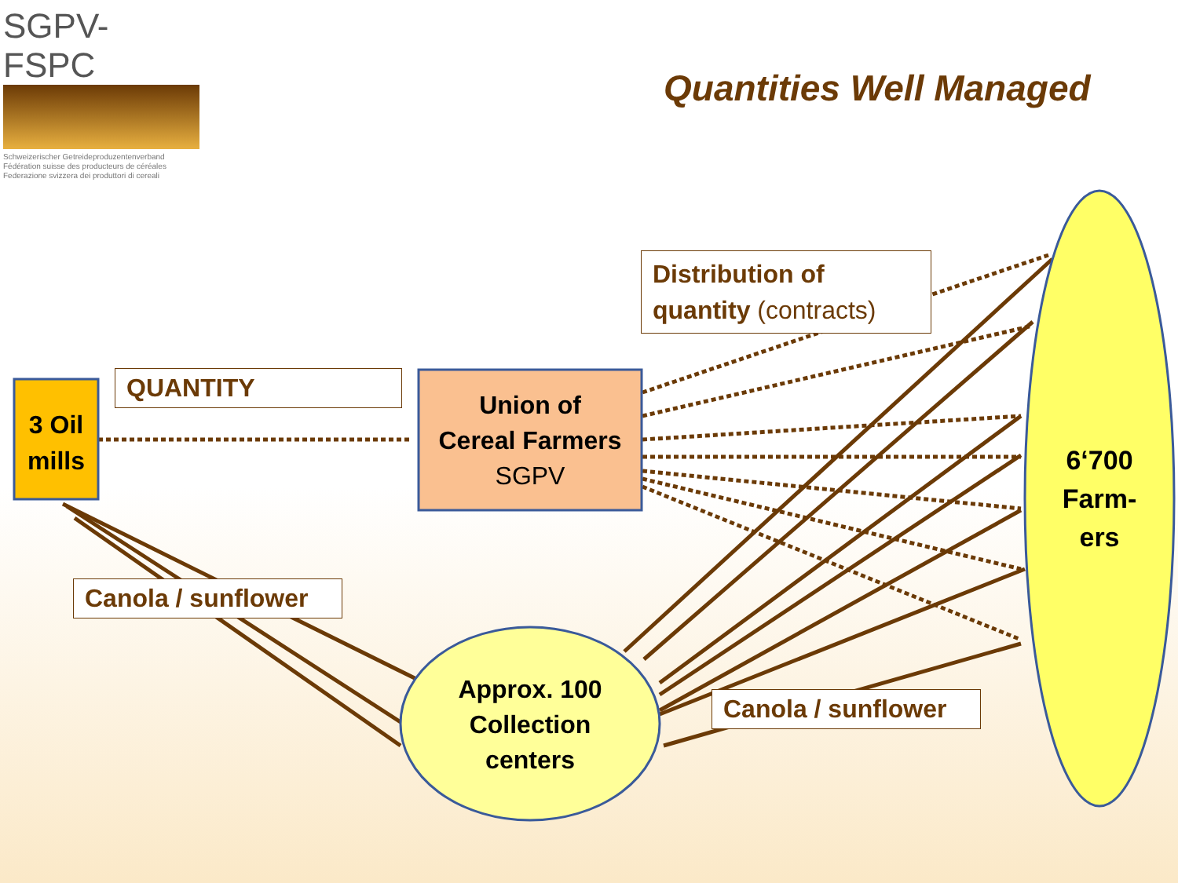SGPV-FSPC
Schweizerischer Getreideproduzentenverband
Fédération suisse des producteurs de céréales
Federazione svizzera dei produttori di cereali
Quantities Well Managed
3 Oil mills
QUANTITY
Union of
Cereal Farmers
SGPV
Distribution of
quantity (contracts)
6‘700
Farm-
ers
Canola / sunflower
Approx. 100
Collection
centers
Canola / sunflower